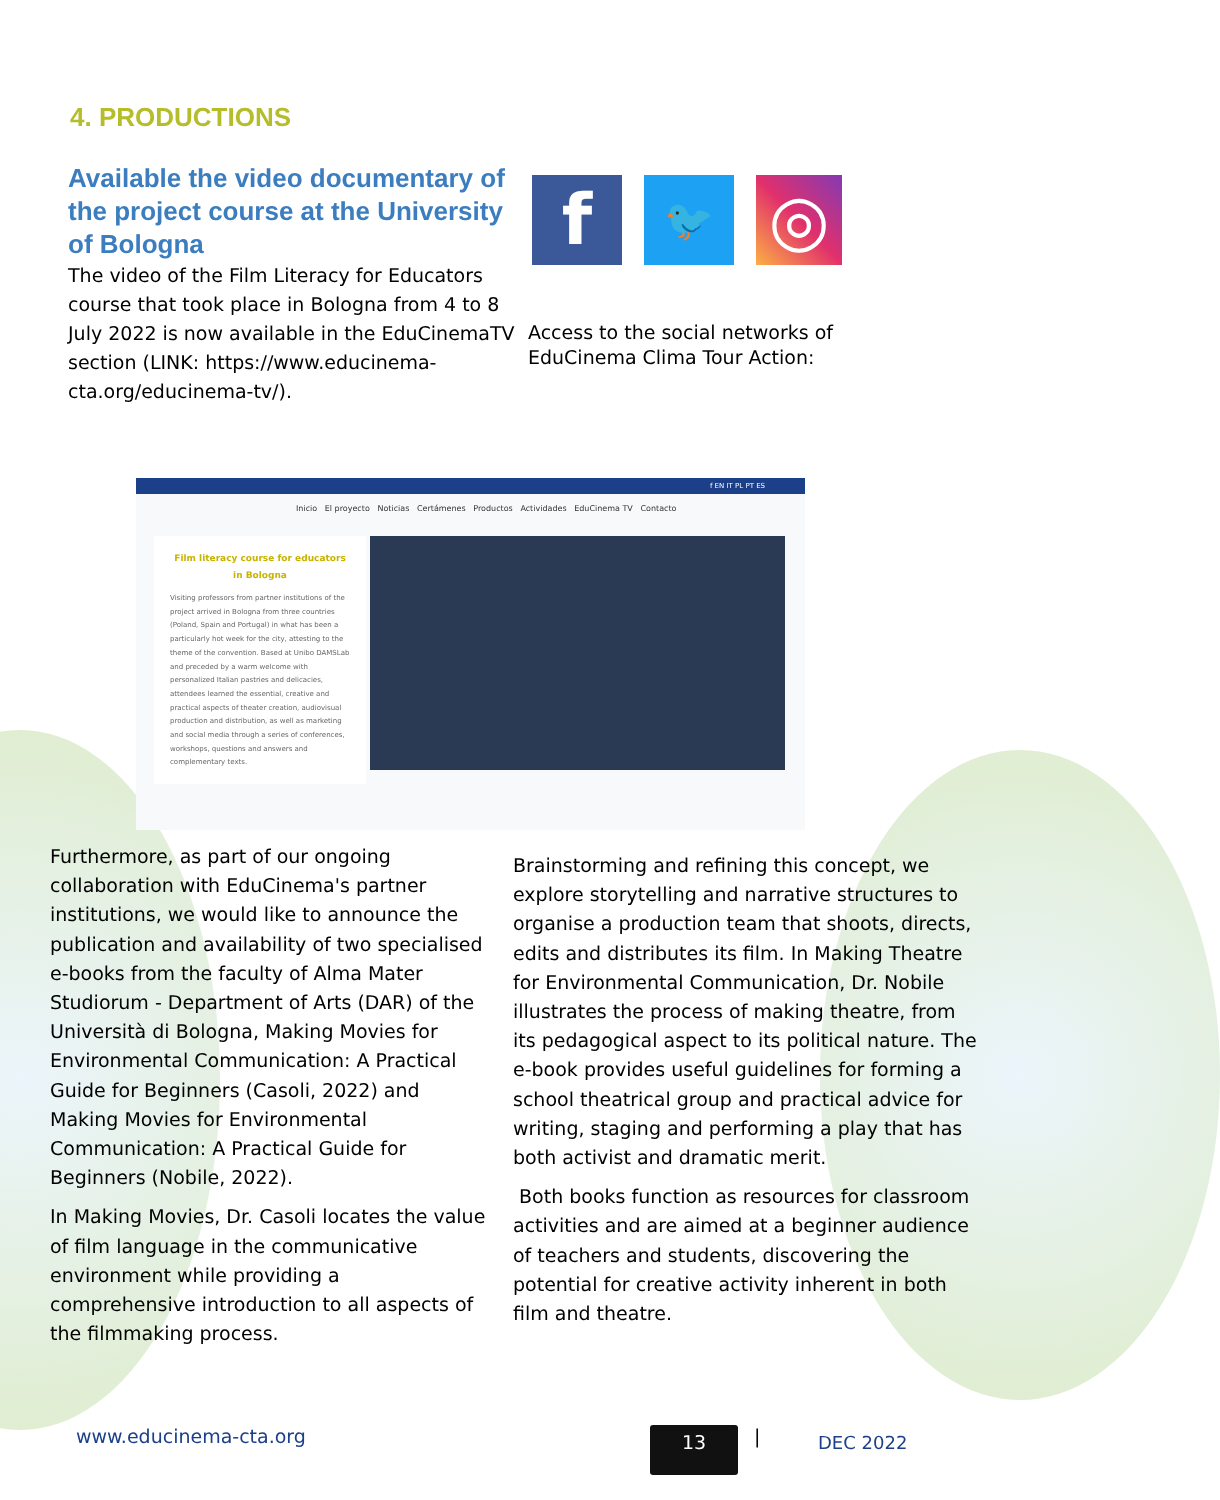4. PRODUCTIONS
Available the video documentary of the project course at the University of Bologna
The video of the Film Literacy for Educators course that took place in Bologna from 4 to 8 July 2022 is now available in the EduCinemaTV section (LINK: https://www.educinema-cta.org/educinema-tv/).
f
🐦
◎
Access to the social networks of
EduCinema Clima Tour Action:
f EN IT PL PT ES
Inicio El proyecto Noticias Certámenes Productos Actividades EduCinema TV Contacto
Film literacy course for educators in Bologna
Visiting professors from partner institutions of the project arrived in Bologna from three countries (Poland, Spain and Portugal) in what has been a particularly hot week for the city, attesting to the theme of the convention. Based at Unibo DAMSLab and preceded by a warm welcome with personalized Italian pastries and delicacies, attendees learned the essential, creative and practical aspects of theater creation, audiovisual production and distribution, as well as marketing and social media through a series of conferences, workshops, questions and answers and complementary texts.
Furthermore, as part of our ongoing collaboration with EduCinema's partner institutions, we would like to announce the publication and availability of two specialised e-books from the faculty of Alma Mater Studiorum - Department of Arts (DAR) of the Università di Bologna, Making Movies for Environmental Communication: A Practical Guide for Beginners (Casoli, 2022) and Making Movies for Environmental Communication: A Practical Guide for Beginners (Nobile, 2022).
In Making Movies, Dr. Casoli locates the value of film language in the communicative environment while providing a comprehensive introduction to all aspects of the filmmaking process.
Brainstorming and refining this concept, we explore storytelling and narrative structures to organise a production team that shoots, directs, edits and distributes its film. In Making Theatre for Environmental Communication, Dr. Nobile illustrates the process of making theatre, from its pedagogical aspect to its political nature. The e-book provides useful guidelines for forming a school theatrical group and practical advice for writing, staging and performing a play that has both activist and dramatic merit.
Both books function as resources for classroom activities and are aimed at a beginner audience of teachers and students, discovering the potential for creative activity inherent in both film and theatre.
www.educinema-cta.org 13 | DEC 2022